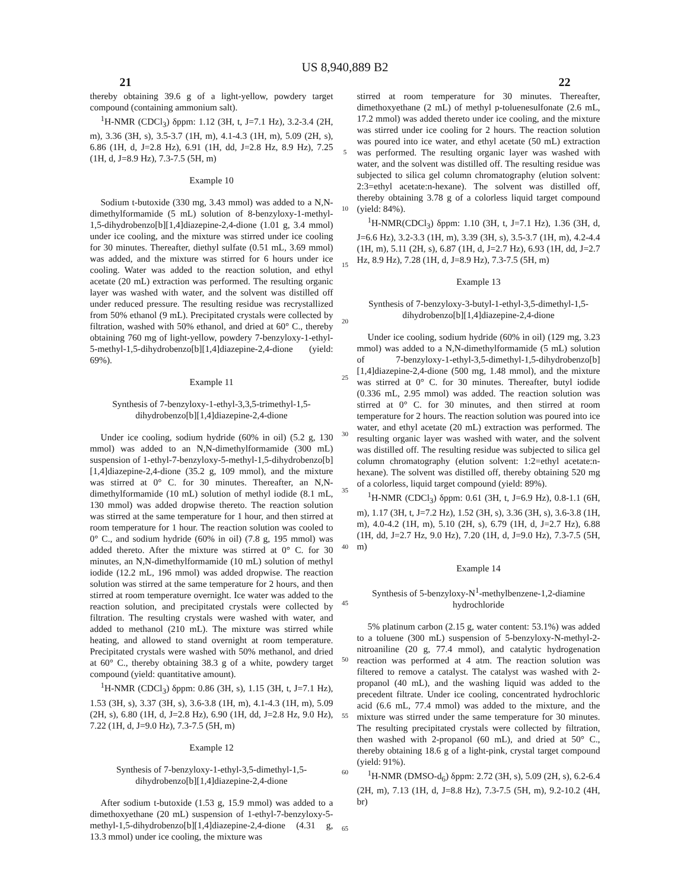US 8,940,889 B2
21 22
thereby obtaining 39.6 g of a light-yellow, powdery target compound (containing ammonium salt).
<sup>1</sup>H-NMR (CDCl<sub>3</sub>) δppm: 1.12 (3H, t, J=7.1 Hz), 3.2-3.4 (2H, m), 3.36 (3H, s), 3.5-3.7 (1H, m), 4.1-4.3 (1H, m), 5.09 (2H, s), 6.86 (1H, d, J=2.8 Hz), 6.91 (1H, dd, J=2.8 Hz, 8.9 Hz), 7.25 (1H, d, J=8.9 Hz), 7.3-7.5 (5H, m)
Example 10
Sodium t-butoxide (330 mg, 3.43 mmol) was added to a N,N-dimethylformamide (5 mL) solution of 8-benzyloxy-1-methyl-1,5-dihydrobenzo[b][1,4]diazepine-2,4-dione (1.01 g, 3.4 mmol) under ice cooling, and the mixture was stirred under ice cooling for 30 minutes. Thereafter, diethyl sulfate (0.51 mL, 3.69 mmol) was added, and the mixture was stirred for 6 hours under ice cooling. Water was added to the reaction solution, and ethyl acetate (20 mL) extraction was performed. The resulting organic layer was washed with water, and the solvent was distilled off under reduced pressure. The resulting residue was recrystallized from 50% ethanol (9 mL). Precipitated crystals were collected by filtration, washed with 50% ethanol, and dried at 60° C., thereby obtaining 760 mg of light-yellow, powdery 7-benzyloxy-1-ethyl-5-methyl-1,5-dihydrobenzo[b][1,4]diazepine-2,4-dione (yield: 69%).
Example 11
Synthesis of 7-benzyloxy-1-ethyl-3,3,5-trimethyl-1,5-dihydrobenzo[b][1,4]diazepine-2,4-dione
Under ice cooling, sodium hydride (60% in oil) (5.2 g, 130 mmol) was added to an N,N-dimethylformamide (300 mL) suspension of 1-ethyl-7-benzyloxy-5-methyl-1,5-dihydrobenzo[b][1,4]diazepine-2,4-dione (35.2 g, 109 mmol), and the mixture was stirred at 0° C. for 30 minutes. Thereafter, an N,N-dimethylformamide (10 mL) solution of methyl iodide (8.1 mL, 130 mmol) was added dropwise thereto. The reaction solution was stirred at the same temperature for 1 hour, and then stirred at room temperature for 1 hour. The reaction solution was cooled to 0° C., and sodium hydride (60% in oil) (7.8 g, 195 mmol) was added thereto. After the mixture was stirred at 0° C. for 30 minutes, an N,N-dimethylformamide (10 mL) solution of methyl iodide (12.2 mL, 196 mmol) was added dropwise. The reaction solution was stirred at the same temperature for 2 hours, and then stirred at room temperature overnight. Ice water was added to the reaction solution, and precipitated crystals were collected by filtration. The resulting crystals were washed with water, and added to methanol (210 mL). The mixture was stirred while heating, and allowed to stand overnight at room temperature. Precipitated crystals were washed with 50% methanol, and dried at 60° C., thereby obtaining 38.3 g of a white, powdery target compound (yield: quantitative amount).
<sup>1</sup>H-NMR (CDCl<sub>3</sub>) δppm: 0.86 (3H, s), 1.15 (3H, t, J=7.1 Hz), 1.53 (3H, s), 3.37 (3H, s), 3.6-3.8 (1H, m), 4.1-4.3 (1H, m), 5.09 (2H, s), 6.80 (1H, d, J=2.8 Hz), 6.90 (1H, dd, J=2.8 Hz, 9.0 Hz), 7.22 (1H, d, J=9.0 Hz), 7.3-7.5 (5H, m)
Example 12
Synthesis of 7-benzyloxy-1-ethyl-3,5-dimethyl-1,5-dihydrobenzo[b][1,4]diazepine-2,4-dione
After sodium t-butoxide (1.53 g, 15.9 mmol) was added to a dimethoxyethane (20 mL) suspension of 1-ethyl-7-benzyloxy-5-methyl-1,5-dihydrobenzo[b][1,4]diazepine-2,4-dione (4.31 g, 13.3 mmol) under ice cooling, the mixture was
5
10
15
20
25
30
35
40
45
50
55
60
65
stirred at room temperature for 30 minutes. Thereafter, dimethoxyethane (2 mL) of methyl p-toluenesulfonate (2.6 mL, 17.2 mmol) was added thereto under ice cooling, and the mixture was stirred under ice cooling for 2 hours. The reaction solution was poured into ice water, and ethyl acetate (50 mL) extraction was performed. The resulting organic layer was washed with water, and the solvent was distilled off. The resulting residue was subjected to silica gel column chromatography (elution solvent: 2:3=ethyl acetate:n-hexane). The solvent was distilled off, thereby obtaining 3.78 g of a colorless liquid target compound (yield: 84%).
<sup>1</sup>H-NMR(CDCl<sub>3</sub>) δppm: 1.10 (3H, t, J=7.1 Hz), 1.36 (3H, d, J=6.6 Hz), 3.2-3.3 (1H, m), 3.39 (3H, s), 3.5-3.7 (1H, m), 4.2-4.4 (1H, m), 5.11 (2H, s), 6.87 (1H, d, J=2.7 Hz), 6.93 (1H, dd, J=2.7 Hz, 8.9 Hz), 7.28 (1H, d, J=8.9 Hz), 7.3-7.5 (5H, m)
Example 13
Synthesis of 7-benzyloxy-3-butyl-1-ethyl-3,5-dimethyl-1,5-dihydrobenzo[b][1,4]diazepine-2,4-dione
Under ice cooling, sodium hydride (60% in oil) (129 mg, 3.23 mmol) was added to a N,N-dimethylformamide (5 mL) solution of 7-benzyloxy-1-ethyl-3,5-dimethyl-1,5-dihydrobenzo[b][1,4]diazepine-2,4-dione (500 mg, 1.48 mmol), and the mixture was stirred at 0° C. for 30 minutes. Thereafter, butyl iodide (0.336 mL, 2.95 mmol) was added. The reaction solution was stirred at 0° C. for 30 minutes, and then stirred at room temperature for 2 hours. The reaction solution was poured into ice water, and ethyl acetate (20 mL) extraction was performed. The resulting organic layer was washed with water, and the solvent was distilled off. The resulting residue was subjected to silica gel column chromatography (elution solvent: 1:2=ethyl acetate:n-hexane). The solvent was distilled off, thereby obtaining 520 mg of a colorless, liquid target compound (yield: 89%).
<sup>1</sup>H-NMR (CDCl<sub>3</sub>) δppm: 0.61 (3H, t, J=6.9 Hz), 0.8-1.1 (6H, m), 1.17 (3H, t, J=7.2 Hz), 1.52 (3H, s), 3.36 (3H, s), 3.6-3.8 (1H, m), 4.0-4.2 (1H, m), 5.10 (2H, s), 6.79 (1H, d, J=2.7 Hz), 6.88 (1H, dd, J=2.7 Hz, 9.0 Hz), 7.20 (1H, d, J=9.0 Hz), 7.3-7.5 (5H, m)
Example 14
Synthesis of 5-benzyloxy-N<sup>1</sup>-methylbenzene-1,2-diamine hydrochloride
5% platinum carbon (2.15 g, water content: 53.1%) was added to a toluene (300 mL) suspension of 5-benzyloxy-N-methyl-2-nitroaniline (20 g, 77.4 mmol), and catalytic hydrogenation reaction was performed at 4 atm. The reaction solution was filtered to remove a catalyst. The catalyst was washed with 2-propanol (40 mL), and the washing liquid was added to the precedent filtrate. Under ice cooling, concentrated hydrochloric acid (6.6 mL, 77.4 mmol) was added to the mixture, and the mixture was stirred under the same temperature for 30 minutes. The resulting precipitated crystals were collected by filtration, then washed with 2-propanol (60 mL), and dried at 50° C., thereby obtaining 18.6 g of a light-pink, crystal target compound (yield: 91%).
<sup>1</sup>H-NMR (DMSO-d<sub>6</sub>) δppm: 2.72 (3H, s), 5.09 (2H, s), 6.2-6.4 (2H, m), 7.13 (1H, d, J=8.8 Hz), 7.3-7.5 (5H, m), 9.2-10.2 (4H, br)